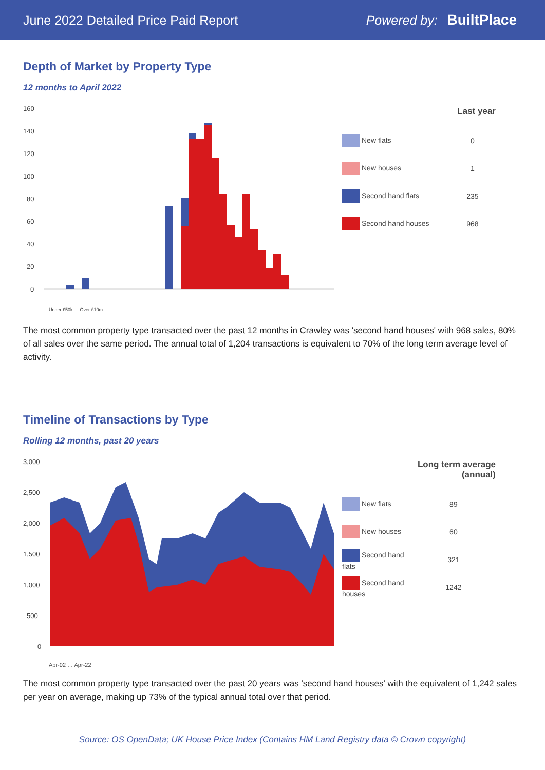June 2022 Detailed Price Paid Report
Powered by: BuiltPlace
Depth of Market by Property Type
12 months to April 2022
160
140
120
100
80
60
40
20
0
Under £50k … Over £10m
| | Last year |
| --- | --- |
| New flats | 0 |
| New houses | 1 |
| Second hand flats | 235 |
| Second hand houses | 968 |
The most common property type transacted over the past 12 months in Crawley was 'second hand houses' with 968 sales, 80% of all sales over the same period. The annual total of 1,204 transactions is equivalent to 70% of the long term average level of activity.
Timeline of Transactions by Type
Rolling 12 months, past 20 years
3,000
2,500
2,000
1,500
1,000
500
0
Apr-02 … Apr-22
| | Long term average (annual) |
| --- | --- |
| New flats | 89 |
| New houses | 60 |
| Second hand flats | 321 |
| Second hand houses | 1242 |
The most common property type transacted over the past 20 years was 'second hand houses' with the equivalent of 1,242 sales per year on average, making up 73% of the typical annual total over that period.
Source: OS OpenData; UK House Price Index (Contains HM Land Registry data © Crown copyright)